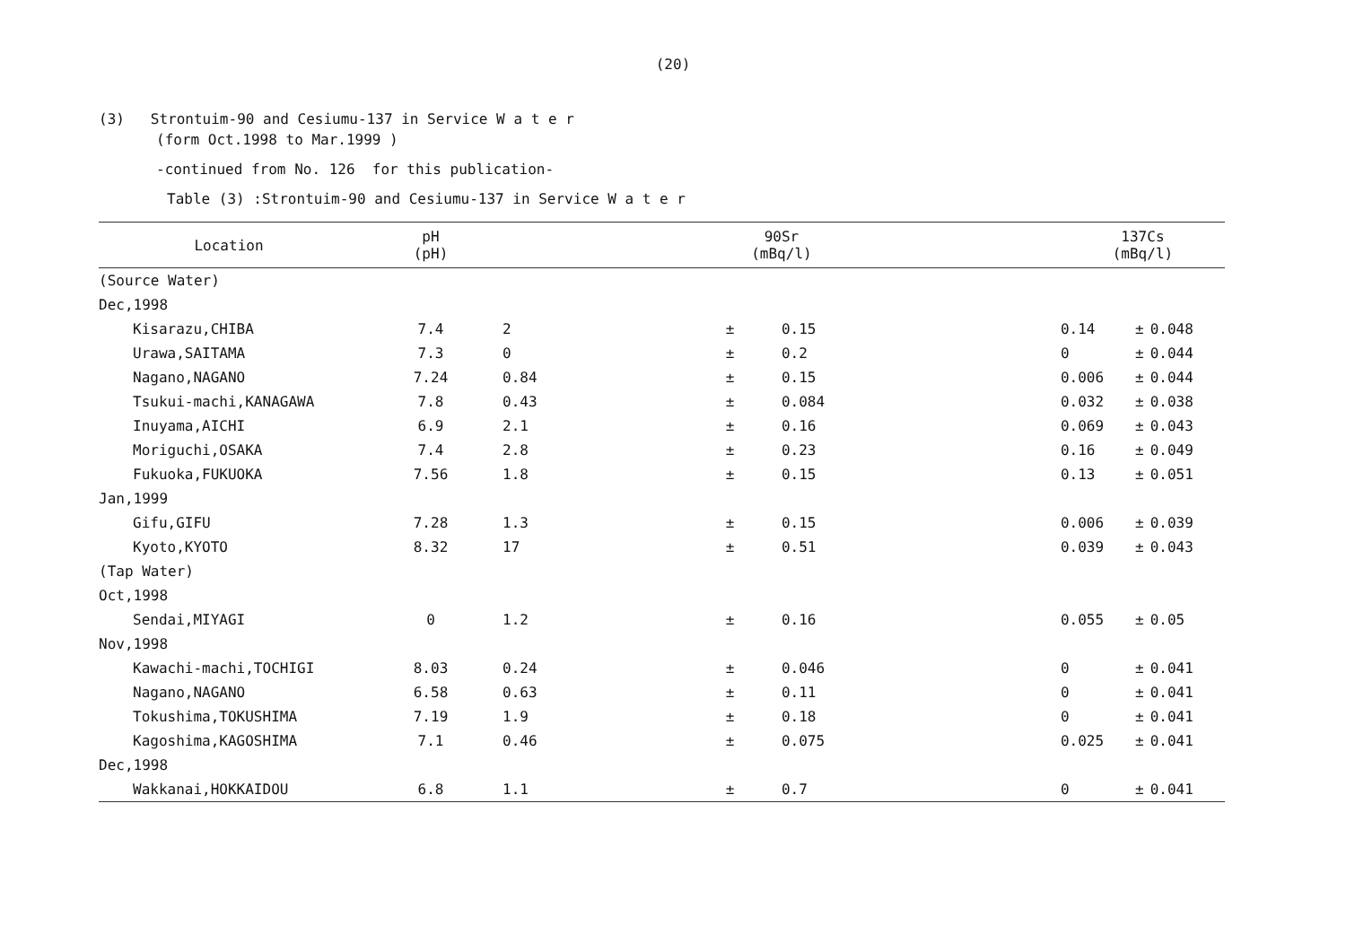(20)
(3) Strontuim-90 and Cesiumu-137 in Service W a t e r
(form Oct.1998 to Mar.1999 )
-continued from No. 126 for this publication-
Table (3) :Strontuim-90 and Cesiumu-137 in Service W a t e r
| Location | pH (pH) | 90Sr (mBq/l) | | | 137Cs (mBq/l) | | |
| --- | --- | --- | --- | --- | --- | --- | --- |
| (Source Water) | | | | | | | |
| Dec,1998 | | | | | | | |
| Kisarazu,CHIBA | 7.4 | 2 | ± | 0.15 | 0.14 | ± | 0.048 |
| Urawa,SAITAMA | 7.3 | 0 | ± | 0.2 | 0 | ± | 0.044 |
| Nagano,NAGANO | 7.24 | 0.84 | ± | 0.15 | 0.006 | ± | 0.044 |
| Tsukui-machi,KANAGAWA | 7.8 | 0.43 | ± | 0.084 | 0.032 | ± | 0.038 |
| Inuyama,AICHI | 6.9 | 2.1 | ± | 0.16 | 0.069 | ± | 0.043 |
| Moriguchi,OSAKA | 7.4 | 2.8 | ± | 0.23 | 0.16 | ± | 0.049 |
| Fukuoka,FUKUOKA | 7.56 | 1.8 | ± | 0.15 | 0.13 | ± | 0.051 |
| Jan,1999 | | | | | | | |
| Gifu,GIFU | 7.28 | 1.3 | ± | 0.15 | 0.006 | ± | 0.039 |
| Kyoto,KYOTO | 8.32 | 17 | ± | 0.51 | 0.039 | ± | 0.043 |
| (Tap Water) | | | | | | | |
| Oct,1998 | | | | | | | |
| Sendai,MIYAGI | 0 | 1.2 | ± | 0.16 | 0.055 | ± | 0.05 |
| Nov,1998 | | | | | | | |
| Kawachi-machi,TOCHIGI | 8.03 | 0.24 | ± | 0.046 | 0 | ± | 0.041 |
| Nagano,NAGANO | 6.58 | 0.63 | ± | 0.11 | 0 | ± | 0.041 |
| Tokushima,TOKUSHIMA | 7.19 | 1.9 | ± | 0.18 | 0 | ± | 0.041 |
| Kagoshima,KAGOSHIMA | 7.1 | 0.46 | ± | 0.075 | 0.025 | ± | 0.041 |
| Dec,1998 | | | | | | | |
| Wakkanai,HOKKAIDOU | 6.8 | 1.1 | ± | 0.7 | 0 | ± | 0.041 |